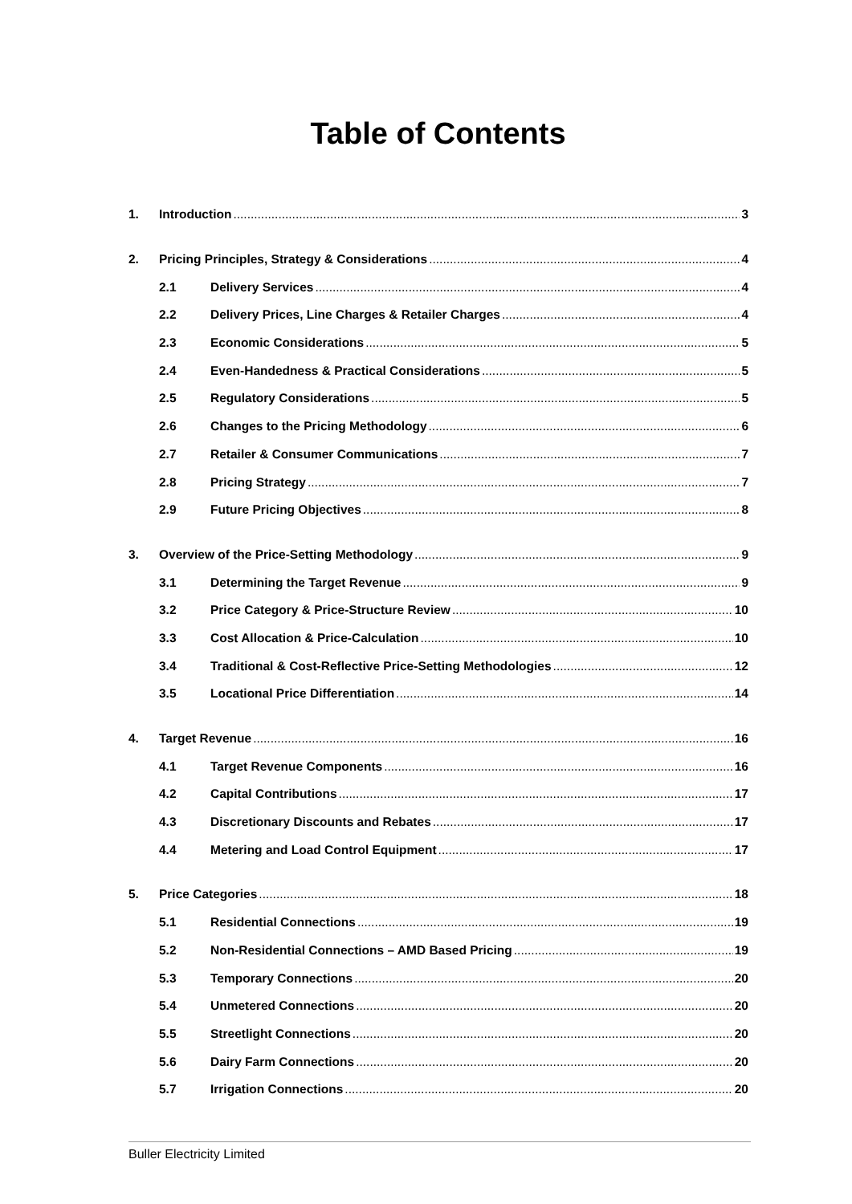Table of Contents
1. Introduction 3
2. Pricing Principles, Strategy & Considerations 4
2.1 Delivery Services 4
2.2 Delivery Prices, Line Charges & Retailer Charges 4
2.3 Economic Considerations 5
2.4 Even-Handedness & Practical Considerations 5
2.5 Regulatory Considerations 5
2.6 Changes to the Pricing Methodology 6
2.7 Retailer & Consumer Communications 7
2.8 Pricing Strategy 7
2.9 Future Pricing Objectives 8
3. Overview of the Price-Setting Methodology 9
3.1 Determining the Target Revenue 9
3.2 Price Category & Price-Structure Review 10
3.3 Cost Allocation & Price-Calculation 10
3.4 Traditional & Cost-Reflective Price-Setting Methodologies 12
3.5 Locational Price Differentiation 14
4. Target Revenue 16
4.1 Target Revenue Components 16
4.2 Capital Contributions 17
4.3 Discretionary Discounts and Rebates 17
4.4 Metering and Load Control Equipment 17
5. Price Categories 18
5.1 Residential Connections 19
5.2 Non-Residential Connections – AMD Based Pricing 19
5.3 Temporary Connections 20
5.4 Unmetered Connections 20
5.5 Streetlight Connections 20
5.6 Dairy Farm Connections 20
5.7 Irrigation Connections 20
Buller Electricity Limited